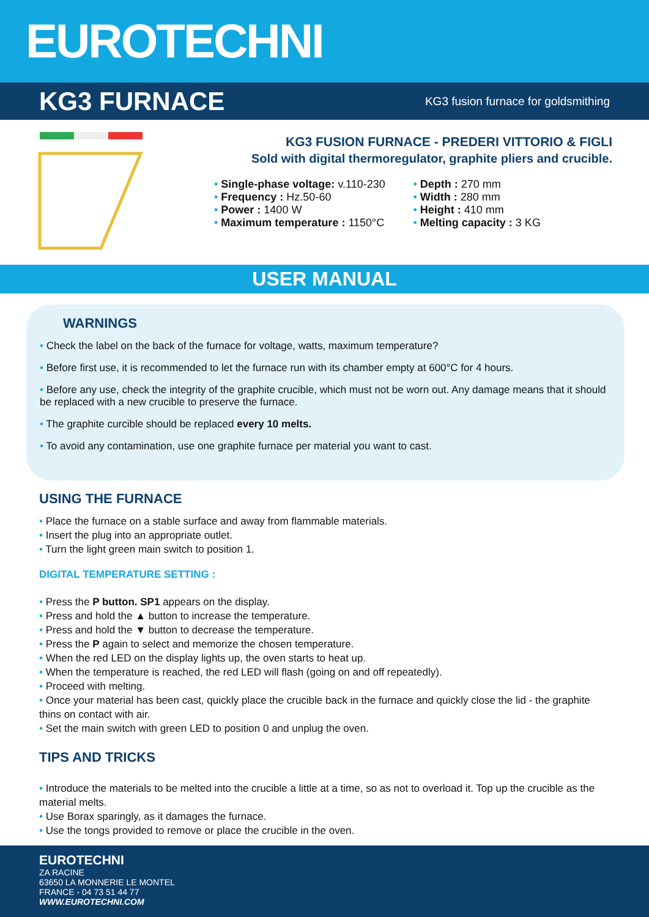EUROTECHNI
KG3 FURNACE
KG3 fusion furnace for goldsmithing
KG3 FUSION FURNACE - PREDERI VITTORIO & FIGLI
Sold with digital thermoregulator, graphite pliers and crucible.
• Single-phase voltage: v.110-230
• Frequency : Hz.50-60
• Power : 1400 W
• Maximum temperature : 1150°C
• Depth : 270 mm
• Width : 280 mm
• Height : 410 mm
• Melting capacity : 3 KG
USER MANUAL
WARNINGS
• Check the label on the back of the furnace for voltage, watts, maximum temperature?
• Before first use, it is recommended to let the furnace run with its chamber empty at 600°C for 4 hours.
• Before any use, check the integrity of the graphite crucible, which must not be worn out. Any damage means that it should be replaced with a new crucible to preserve the furnace.
• The graphite curcible should be replaced every 10 melts.
• To avoid any contamination, use one graphite furnace per material you want to cast.
USING THE FURNACE
• Place the furnace on a stable surface and away from flammable materials.
• Insert the plug into an appropriate outlet.
• Turn the light green main switch to position 1.
DIGITAL TEMPERATURE SETTING :
• Press the P button. SP1 appears on the display.
• Press and hold the ▲ button to increase the temperature.
• Press and hold the ▼ button to decrease the temperature.
• Press the P again to select and memorize the chosen temperature.
• When the red LED on the display lights up, the oven starts to heat up.
• When the temperature is reached, the red LED will flash (going on and off repeatedly).
• Proceed with melting.
• Once your material has been cast, quickly place the crucible back in the furnace and quickly close the lid - the graphite thins on contact with air.
• Set the main switch with green LED to position 0 and unplug the oven.
TIPS AND TRICKS
• Introduce the materials to be melted into the crucible a little at a time, so as not to overload it. Top up the crucible as the material melts.
• Use Borax sparingly, as it damages the furnace.
• Use the tongs provided to remove or place the crucible in the oven.
EUROTECHNI
ZA RACINE
63650 LA MONNERIE LE MONTEL
FRANCE - 04 73 51 44 77
WWW.EUROTECHNI.COM